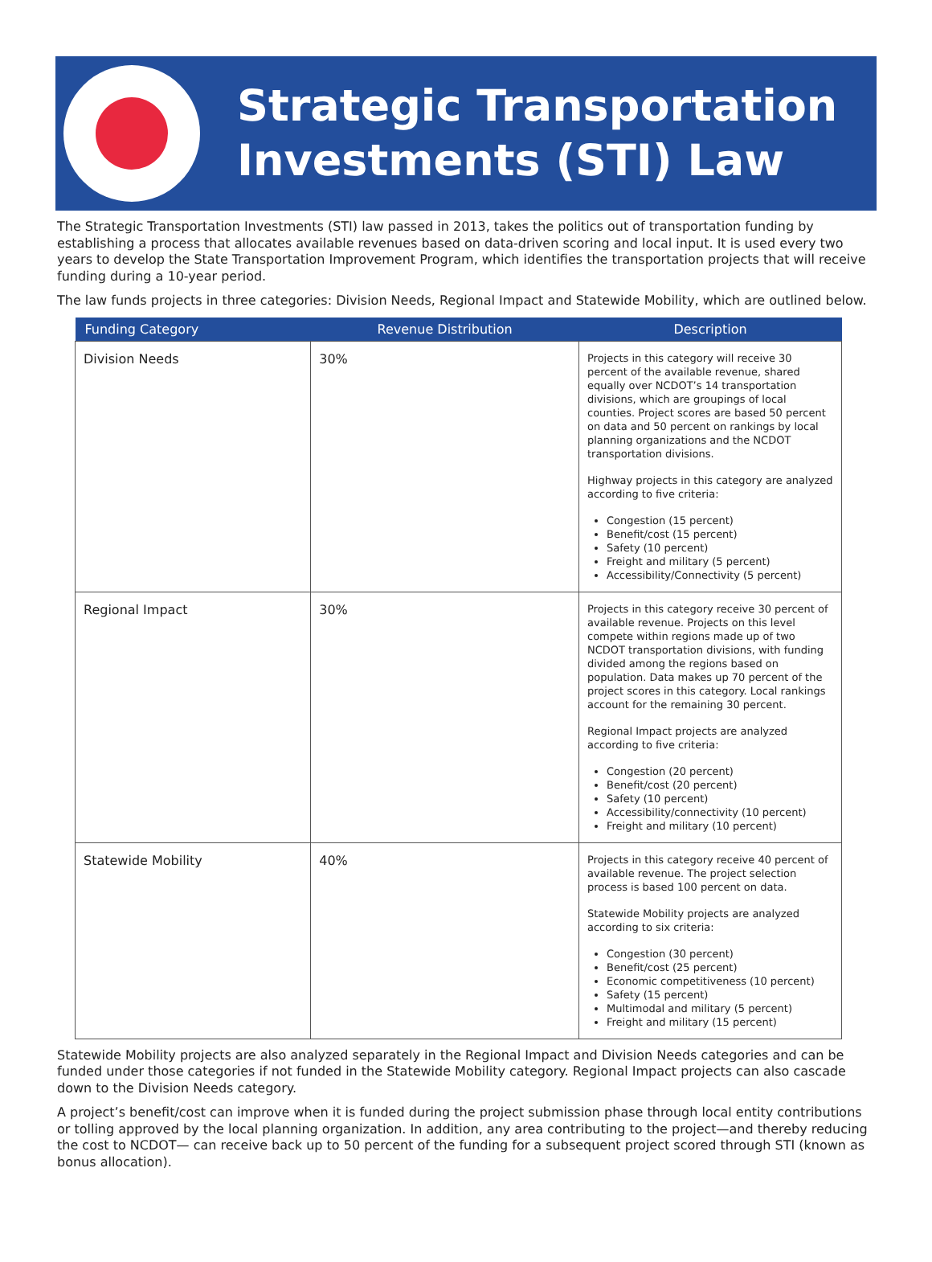Strategic Transportation
Investments (STI) Law
The Strategic Transportation Investments (STI) law passed in 2013, takes the politics out of transportation funding by establishing a process that allocates available revenues based on data-driven scoring and local input. It is used every two years to develop the State Transportation Improvement Program, which identifies the transportation projects that will receive funding during a 10-year period.
The law funds projects in three categories: Division Needs, Regional Impact and Statewide Mobility, which are outlined below.
| Funding Category | Revenue Distribution | Description |
| --- | --- | --- |
| Division Needs | 30% | Projects in this category will receive 30 percent of the available revenue, shared equally over NCDOT’s 14 transportation divisions, which are groupings of local counties. Project scores are based 50 percent on data and 50 percent on rankings by local planning organizations and the NCDOT transportation divisions. Highway projects in this category are analyzed according to five criteria: Congestion (15 percent) Benefit/cost (15 percent) Safety (10 percent) Freight and military (5 percent) Accessibility/Connectivity (5 percent) |
| Regional Impact | 30% | Projects in this category receive 30 percent of available revenue. Projects on this level compete within regions made up of two NCDOT transportation divisions, with funding divided among the regions based on population. Data makes up 70 percent of the project scores in this category. Local rankings account for the remaining 30 percent. Regional Impact projects are analyzed according to five criteria: Congestion (20 percent) Benefit/cost (20 percent) Safety (10 percent) Accessibility/connectivity (10 percent) Freight and military (10 percent) |
| Statewide Mobility | 40% | Projects in this category receive 40 percent of available revenue. The project selection process is based 100 percent on data. Statewide Mobility projects are analyzed according to six criteria: Congestion (30 percent) Benefit/cost (25 percent) Economic competitiveness (10 percent) Safety (15 percent) Multimodal and military (5 percent) Freight and military (15 percent) |
Statewide Mobility projects are also analyzed separately in the Regional Impact and Division Needs categories and can be funded under those categories if not funded in the Statewide Mobility category. Regional Impact projects can also cascade down to the Division Needs category.
A project’s benefit/cost can improve when it is funded during the project submission phase through local entity contributions or tolling approved by the local planning organization. In addition, any area contributing to the project—and thereby reducing the cost to NCDOT— can receive back up to 50 percent of the funding for a subsequent project scored through STI (known as bonus allocation).